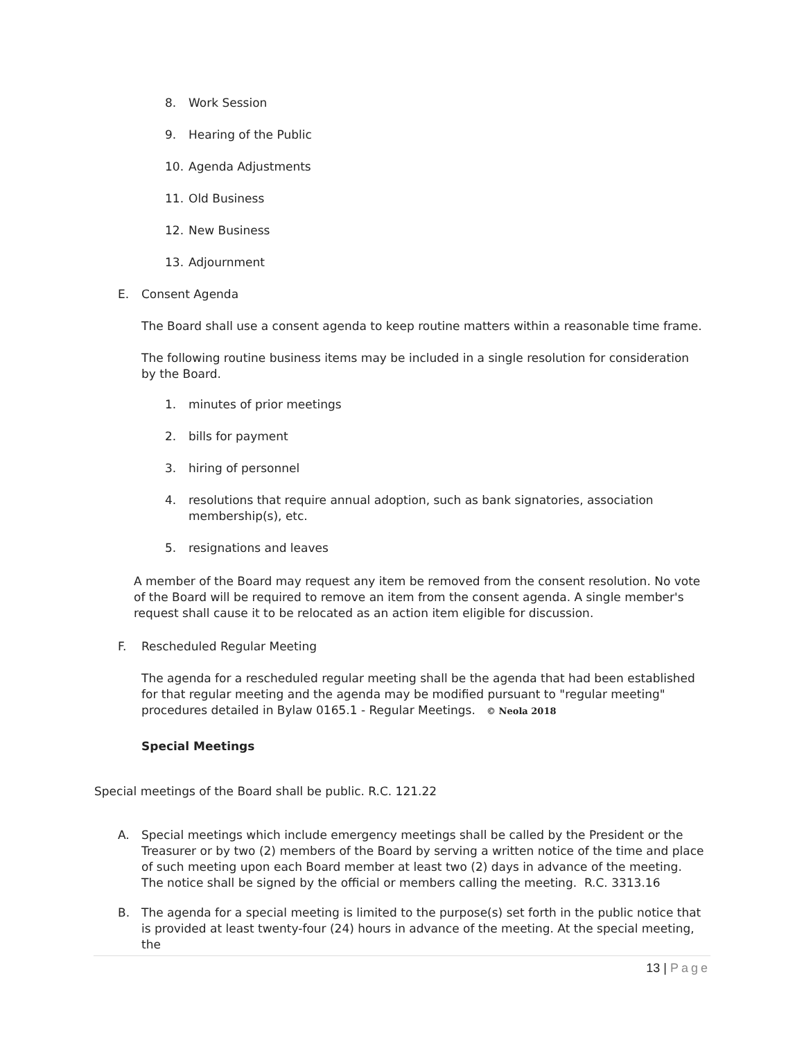8. Work Session
9. Hearing of the Public
10. Agenda Adjustments
11. Old Business
12. New Business
13. Adjournment
E. Consent Agenda
The Board shall use a consent agenda to keep routine matters within a reasonable time frame.
The following routine business items may be included in a single resolution for consideration by the Board.
1. minutes of prior meetings
2. bills for payment
3. hiring of personnel
4. resolutions that require annual adoption, such as bank signatories, association membership(s), etc.
5. resignations and leaves
A member of the Board may request any item be removed from the consent resolution. No vote of the Board will be required to remove an item from the consent agenda. A single member's request shall cause it to be relocated as an action item eligible for discussion.
F. Rescheduled Regular Meeting
The agenda for a rescheduled regular meeting shall be the agenda that had been established for that regular meeting and the agenda may be modified pursuant to "regular meeting" procedures detailed in Bylaw 0165.1 - Regular Meetings. © Neola 2018
Special Meetings
Special meetings of the Board shall be public. R.C. 121.22
A. Special meetings which include emergency meetings shall be called by the President or the Treasurer or by two (2) members of the Board by serving a written notice of the time and place of such meeting upon each Board member at least two (2) days in advance of the meeting. The notice shall be signed by the official or members calling the meeting. R.C. 3313.16
B. The agenda for a special meeting is limited to the purpose(s) set forth in the public notice that is provided at least twenty-four (24) hours in advance of the meeting. At the special meeting, the
13 | Page